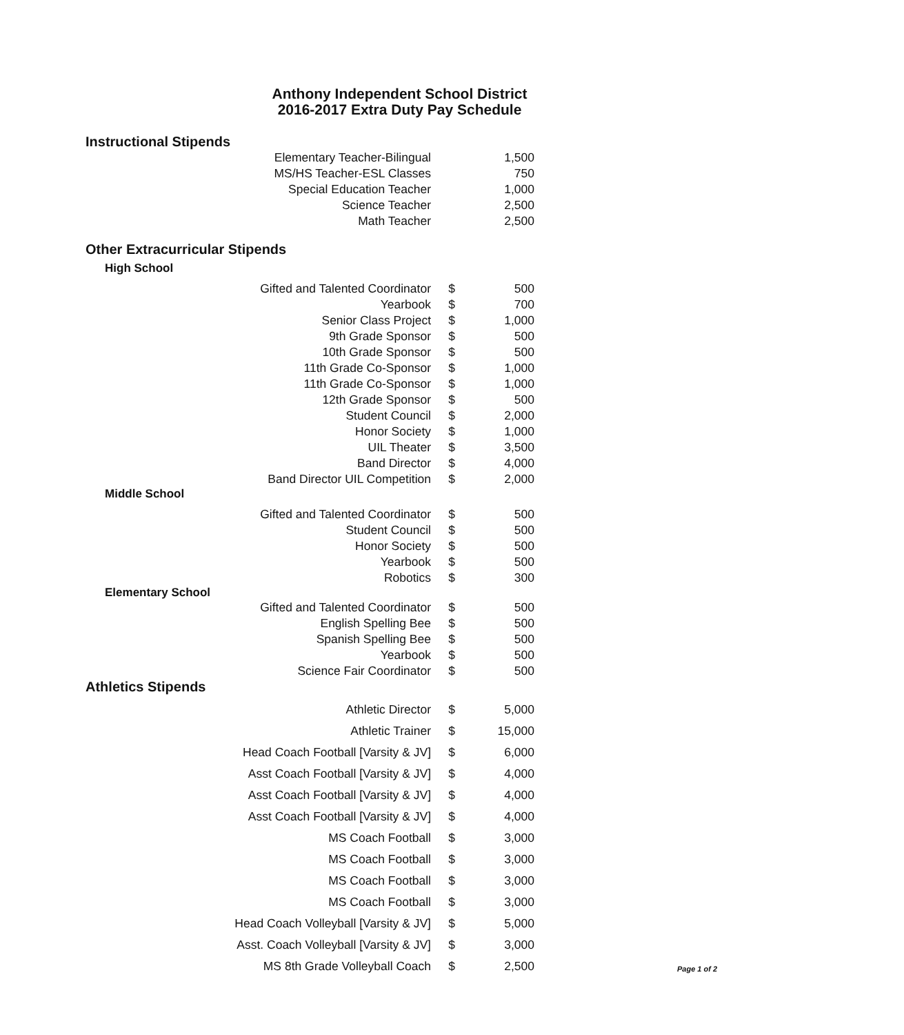Anthony Independent School District
2016-2017 Extra Duty Pay Schedule
Instructional Stipends
| Elementary Teacher-Bilingual | | 1,500 |
| MS/HS Teacher-ESL Classes | | 750 |
| Special Education Teacher | | 1,000 |
| Science Teacher | | 2,500 |
| Math Teacher | | 2,500 |
Other Extracurricular Stipends
High School
| Gifted and Talented Coordinator | $ | 500 |
| Yearbook | $ | 700 |
| Senior Class Project | $ | 1,000 |
| 9th Grade Sponsor | $ | 500 |
| 10th Grade Sponsor | $ | 500 |
| 11th Grade Co-Sponsor | $ | 1,000 |
| 11th Grade Co-Sponsor | $ | 1,000 |
| 12th Grade Sponsor | $ | 500 |
| Student Council | $ | 2,000 |
| Honor Society | $ | 1,000 |
| UIL Theater | $ | 3,500 |
| Band Director | $ | 4,000 |
| Band Director UIL Competition | $ | 2,000 |
Middle School
| Gifted and Talented Coordinator | $ | 500 |
| Student Council | $ | 500 |
| Honor Society | $ | 500 |
| Yearbook | $ | 500 |
| Robotics | $ | 300 |
Elementary School
| Gifted and Talented Coordinator | $ | 500 |
| English Spelling Bee | $ | 500 |
| Spanish Spelling Bee | $ | 500 |
| Yearbook | $ | 500 |
| Science Fair Coordinator | $ | 500 |
Athletics Stipends
| Athletic Director | $ | 5,000 |
| Athletic Trainer | $ | 15,000 |
| Head Coach Football [Varsity & JV] | $ | 6,000 |
| Asst Coach Football [Varsity & JV] | $ | 4,000 |
| Asst Coach Football [Varsity & JV] | $ | 4,000 |
| Asst Coach Football [Varsity & JV] | $ | 4,000 |
| MS Coach Football | $ | 3,000 |
| MS Coach Football | $ | 3,000 |
| MS Coach Football | $ | 3,000 |
| MS Coach Football | $ | 3,000 |
| Head Coach Volleyball [Varsity & JV] | $ | 5,000 |
| Asst. Coach Volleyball [Varsity & JV] | $ | 3,000 |
| MS 8th Grade Volleyball Coach | $ | 2,500 |
Page 1 of 2